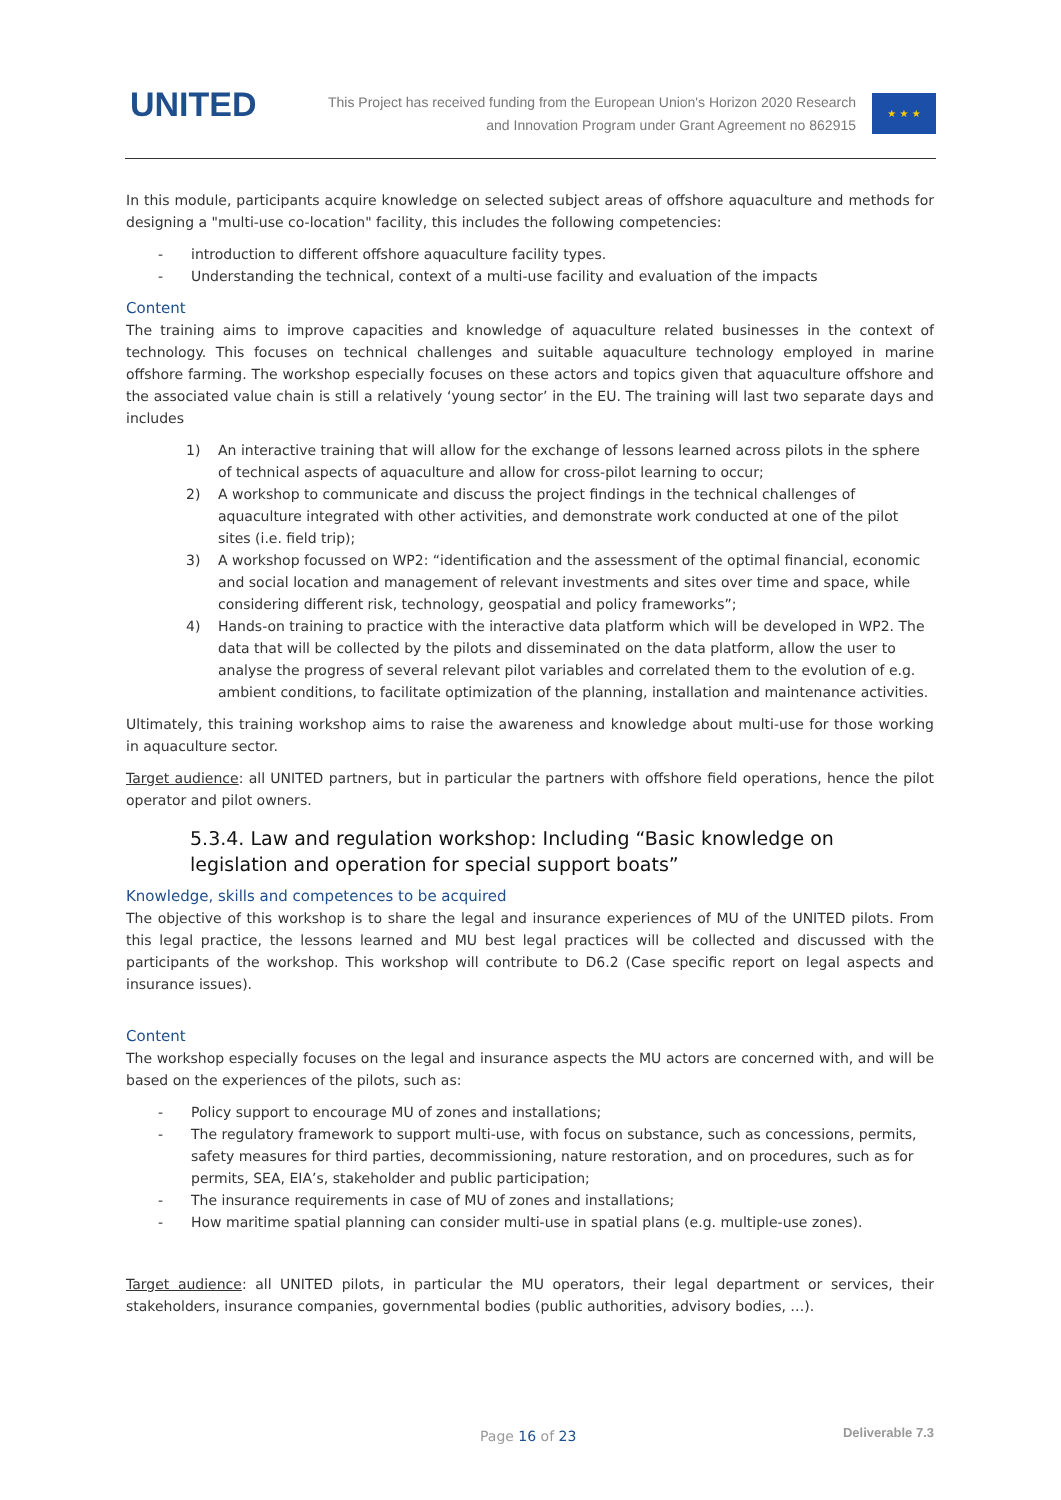UNITED
This Project has received funding from the European Union's Horizon 2020 Research
and Innovation Program under Grant Agreement no 862915
★ ★ ★
In this module, participants acquire knowledge on selected subject areas of offshore aquaculture and methods for designing a "multi-use co-location" facility, this includes the following competencies:
- introduction to different offshore aquaculture facility types.
- Understanding the technical, context of a multi-use facility and evaluation of the impacts
Content
The training aims to improve capacities and knowledge of aquaculture related businesses in the context of technology. This focuses on technical challenges and suitable aquaculture technology employed in marine offshore farming. The workshop especially focuses on these actors and topics given that aquaculture offshore and the associated value chain is still a relatively ‘young sector’ in the EU. The training will last two separate days and includes
1) An interactive training that will allow for the exchange of lessons learned across pilots in the sphere of technical aspects of aquaculture and allow for cross-pilot learning to occur;
2) A workshop to communicate and discuss the project findings in the technical challenges of aquaculture integrated with other activities, and demonstrate work conducted at one of the pilot sites (i.e. field trip);
3) A workshop focussed on WP2: “identification and the assessment of the optimal financial, economic and social location and management of relevant investments and sites over time and space, while considering different risk, technology, geospatial and policy frameworks”;
4) Hands-on training to practice with the interactive data platform which will be developed in WP2. The data that will be collected by the pilots and disseminated on the data platform, allow the user to analyse the progress of several relevant pilot variables and correlated them to the evolution of e.g. ambient conditions, to facilitate optimization of the planning, installation and maintenance activities.
Ultimately, this training workshop aims to raise the awareness and knowledge about multi-use for those working in aquaculture sector.
Target audience: all UNITED partners, but in particular the partners with offshore field operations, hence the pilot operator and pilot owners.
5.3.4. Law and regulation workshop: Including “Basic knowledge on legislation and operation for special support boats”
Knowledge, skills and competences to be acquired
The objective of this workshop is to share the legal and insurance experiences of MU of the UNITED pilots. From this legal practice, the lessons learned and MU best legal practices will be collected and discussed with the participants of the workshop. This workshop will contribute to D6.2 (Case specific report on legal aspects and insurance issues).
Content
The workshop especially focuses on the legal and insurance aspects the MU actors are concerned with, and will be based on the experiences of the pilots, such as:
- Policy support to encourage MU of zones and installations;
- The regulatory framework to support multi-use, with focus on substance, such as concessions, permits, safety measures for third parties, decommissioning, nature restoration, and on procedures, such as for permits, SEA, EIA’s, stakeholder and public participation;
- The insurance requirements in case of MU of zones and installations;
- How maritime spatial planning can consider multi-use in spatial plans (e.g. multiple-use zones).
Target audience: all UNITED pilots, in particular the MU operators, their legal department or services, their stakeholders, insurance companies, governmental bodies (public authorities, advisory bodies, …).
Page 16 of 23 Deliverable 7.3